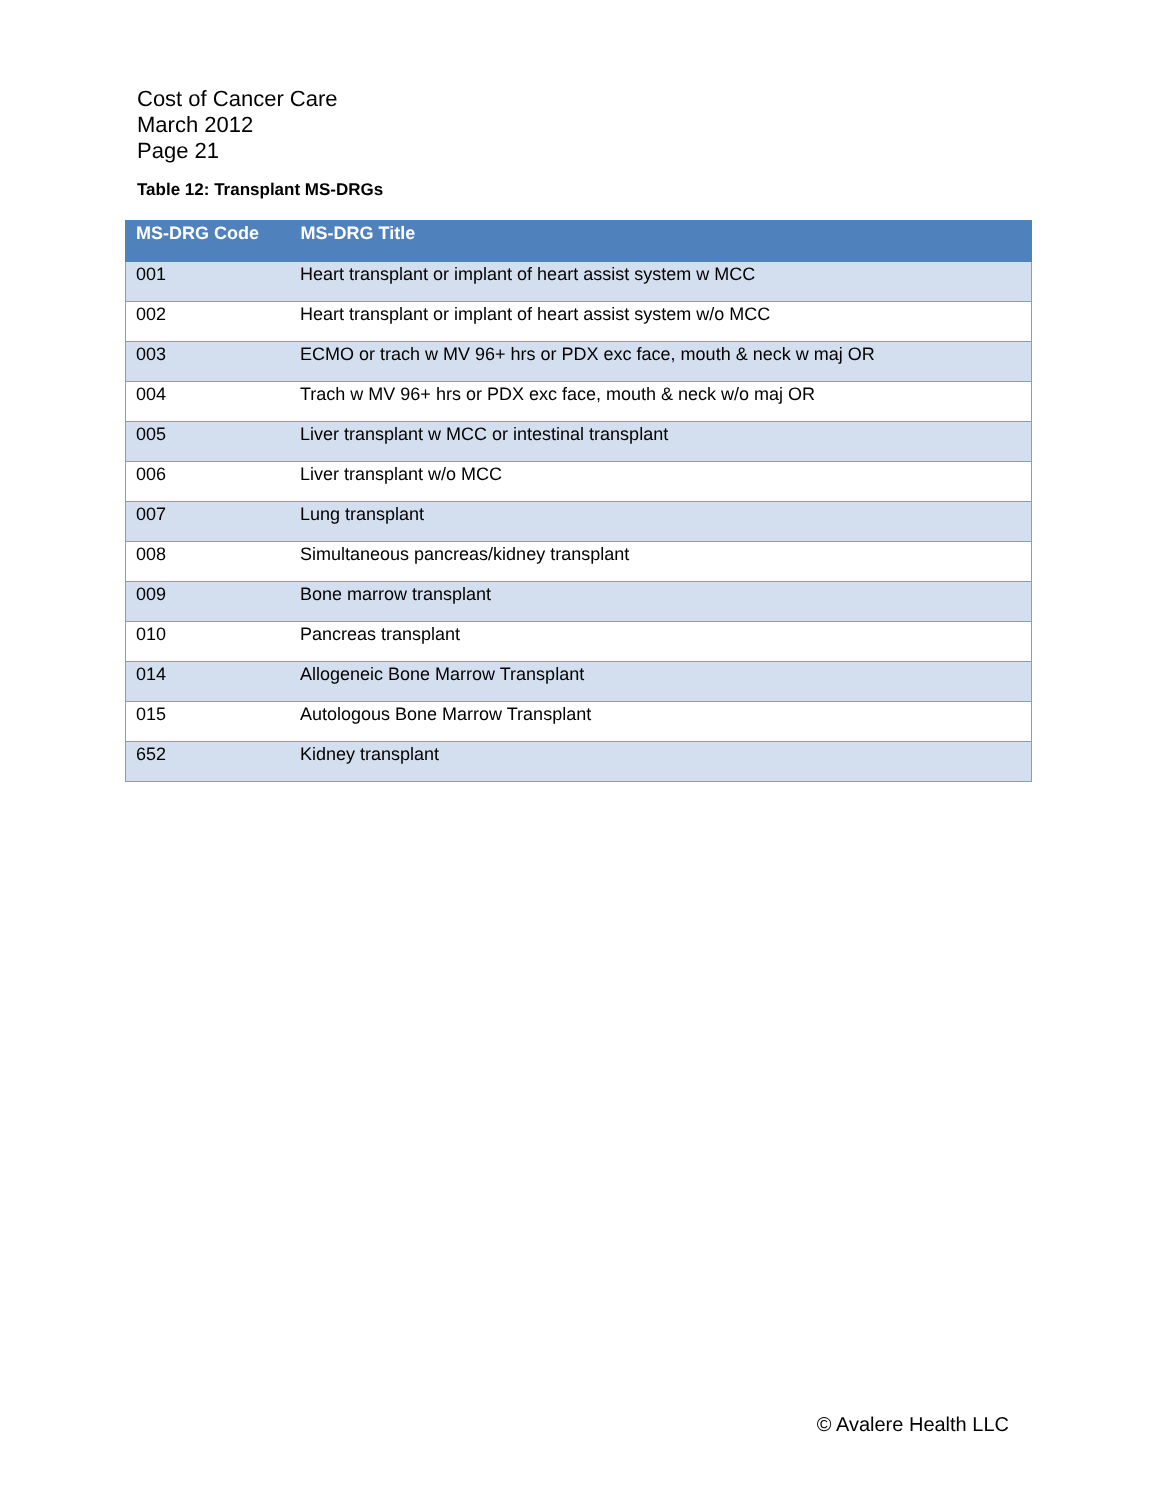Cost of Cancer Care
March 2012
Page 21
Table 12: Transplant MS-DRGs
| MS-DRG Code | MS-DRG Title |
| --- | --- |
| 001 | Heart transplant or implant of heart assist system w MCC |
| 002 | Heart transplant or implant of heart assist system w/o MCC |
| 003 | ECMO or trach w MV 96+ hrs or PDX exc face, mouth & neck w maj OR |
| 004 | Trach w MV 96+ hrs or PDX exc face, mouth & neck w/o maj OR |
| 005 | Liver transplant w MCC or intestinal transplant |
| 006 | Liver transplant w/o MCC |
| 007 | Lung transplant |
| 008 | Simultaneous pancreas/kidney transplant |
| 009 | Bone marrow transplant |
| 010 | Pancreas transplant |
| 014 | Allogeneic Bone Marrow Transplant |
| 015 | Autologous Bone Marrow Transplant |
| 652 | Kidney transplant |
© Avalere Health LLC